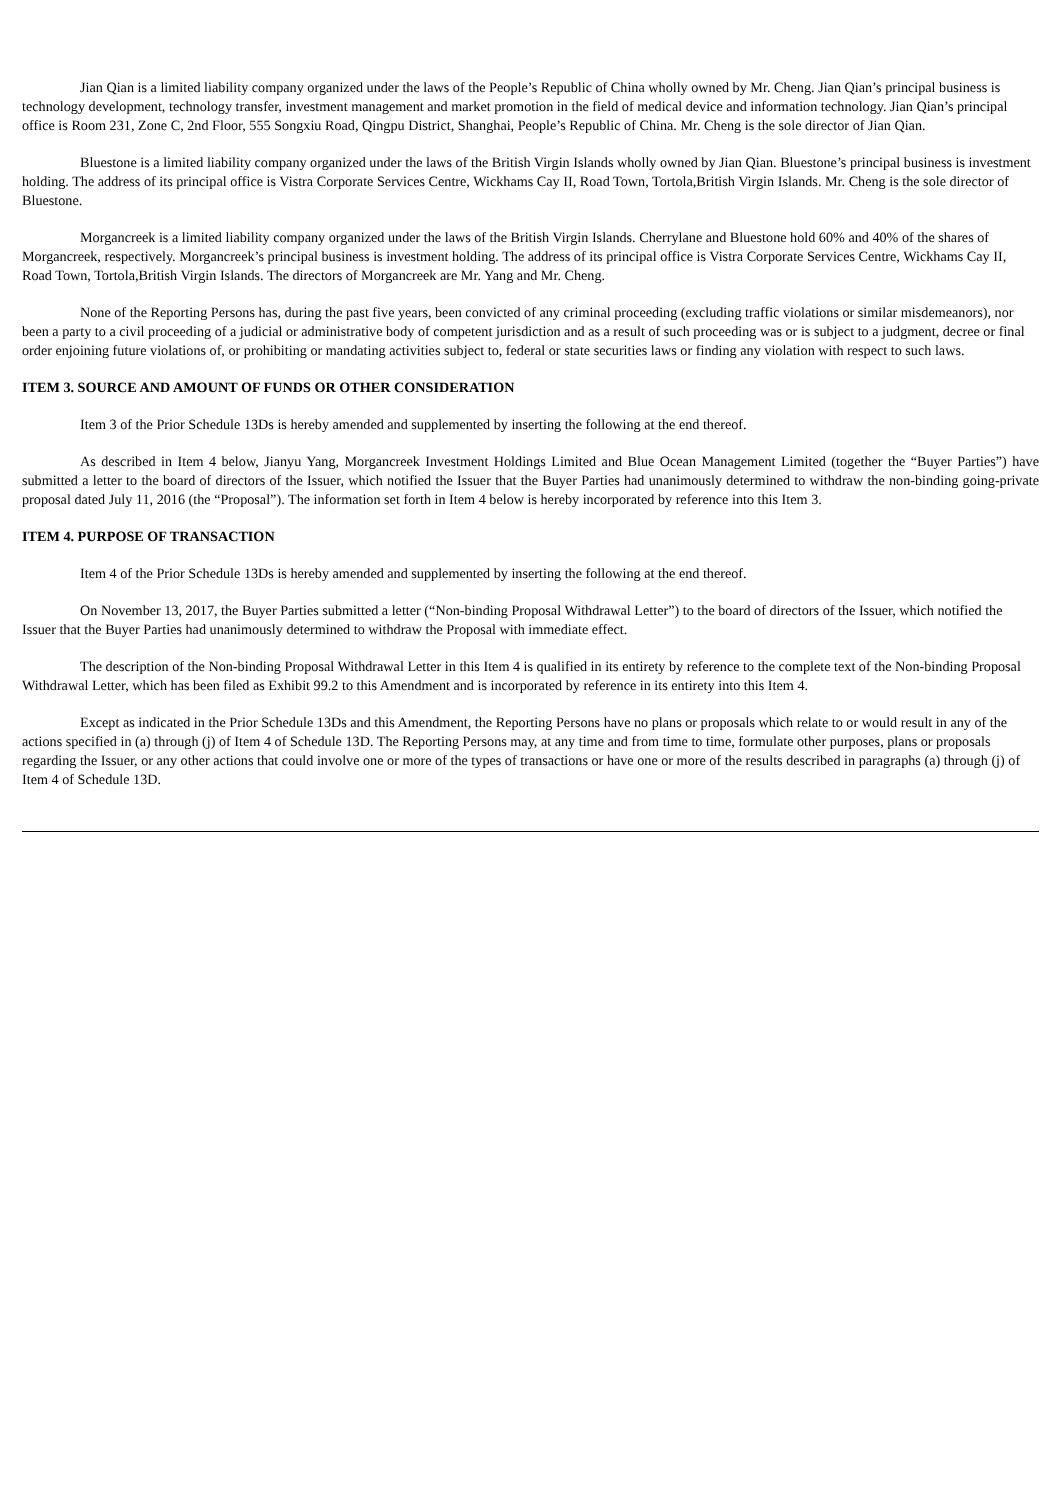Jian Qian is a limited liability company organized under the laws of the People’s Republic of China wholly owned by Mr. Cheng. Jian Qian’s principal business is technology development, technology transfer, investment management and market promotion in the field of medical device and information technology. Jian Qian’s principal office is Room 231, Zone C, 2nd Floor, 555 Songxiu Road, Qingpu District, Shanghai, People’s Republic of China. Mr. Cheng is the sole director of Jian Qian.
Bluestone is a limited liability company organized under the laws of the British Virgin Islands wholly owned by Jian Qian. Bluestone’s principal business is investment holding. The address of its principal office is Vistra Corporate Services Centre, Wickhams Cay II, Road Town, Tortola,British Virgin Islands. Mr. Cheng is the sole director of Bluestone.
Morgancreek is a limited liability company organized under the laws of the British Virgin Islands. Cherrylane and Bluestone hold 60% and 40% of the shares of Morgancreek, respectively. Morgancreek’s principal business is investment holding. The address of its principal office is Vistra Corporate Services Centre, Wickhams Cay II, Road Town, Tortola,British Virgin Islands. The directors of Morgancreek are Mr. Yang and Mr. Cheng.
None of the Reporting Persons has, during the past five years, been convicted of any criminal proceeding (excluding traffic violations or similar misdemeanors), nor been a party to a civil proceeding of a judicial or administrative body of competent jurisdiction and as a result of such proceeding was or is subject to a judgment, decree or final order enjoining future violations of, or prohibiting or mandating activities subject to, federal or state securities laws or finding any violation with respect to such laws.
ITEM 3. SOURCE AND AMOUNT OF FUNDS OR OTHER CONSIDERATION
Item 3 of the Prior Schedule 13Ds is hereby amended and supplemented by inserting the following at the end thereof.
As described in Item 4 below, Jianyu Yang, Morgancreek Investment Holdings Limited and Blue Ocean Management Limited (together the “Buyer Parties”) have submitted a letter to the board of directors of the Issuer, which notified the Issuer that the Buyer Parties had unanimously determined to withdraw the non-binding going-private proposal dated July 11, 2016 (the “Proposal”). The information set forth in Item 4 below is hereby incorporated by reference into this Item 3.
ITEM 4. PURPOSE OF TRANSACTION
Item 4 of the Prior Schedule 13Ds is hereby amended and supplemented by inserting the following at the end thereof.
On November 13, 2017, the Buyer Parties submitted a letter (“Non-binding Proposal Withdrawal Letter”) to the board of directors of the Issuer, which notified the Issuer that the Buyer Parties had unanimously determined to withdraw the Proposal with immediate effect.
The description of the Non-binding Proposal Withdrawal Letter in this Item 4 is qualified in its entirety by reference to the complete text of the Non-binding Proposal Withdrawal Letter, which has been filed as Exhibit 99.2 to this Amendment and is incorporated by reference in its entirety into this Item 4.
Except as indicated in the Prior Schedule 13Ds and this Amendment, the Reporting Persons have no plans or proposals which relate to or would result in any of the actions specified in (a) through (j) of Item 4 of Schedule 13D. The Reporting Persons may, at any time and from time to time, formulate other purposes, plans or proposals regarding the Issuer, or any other actions that could involve one or more of the types of transactions or have one or more of the results described in paragraphs (a) through (j) of Item 4 of Schedule 13D.